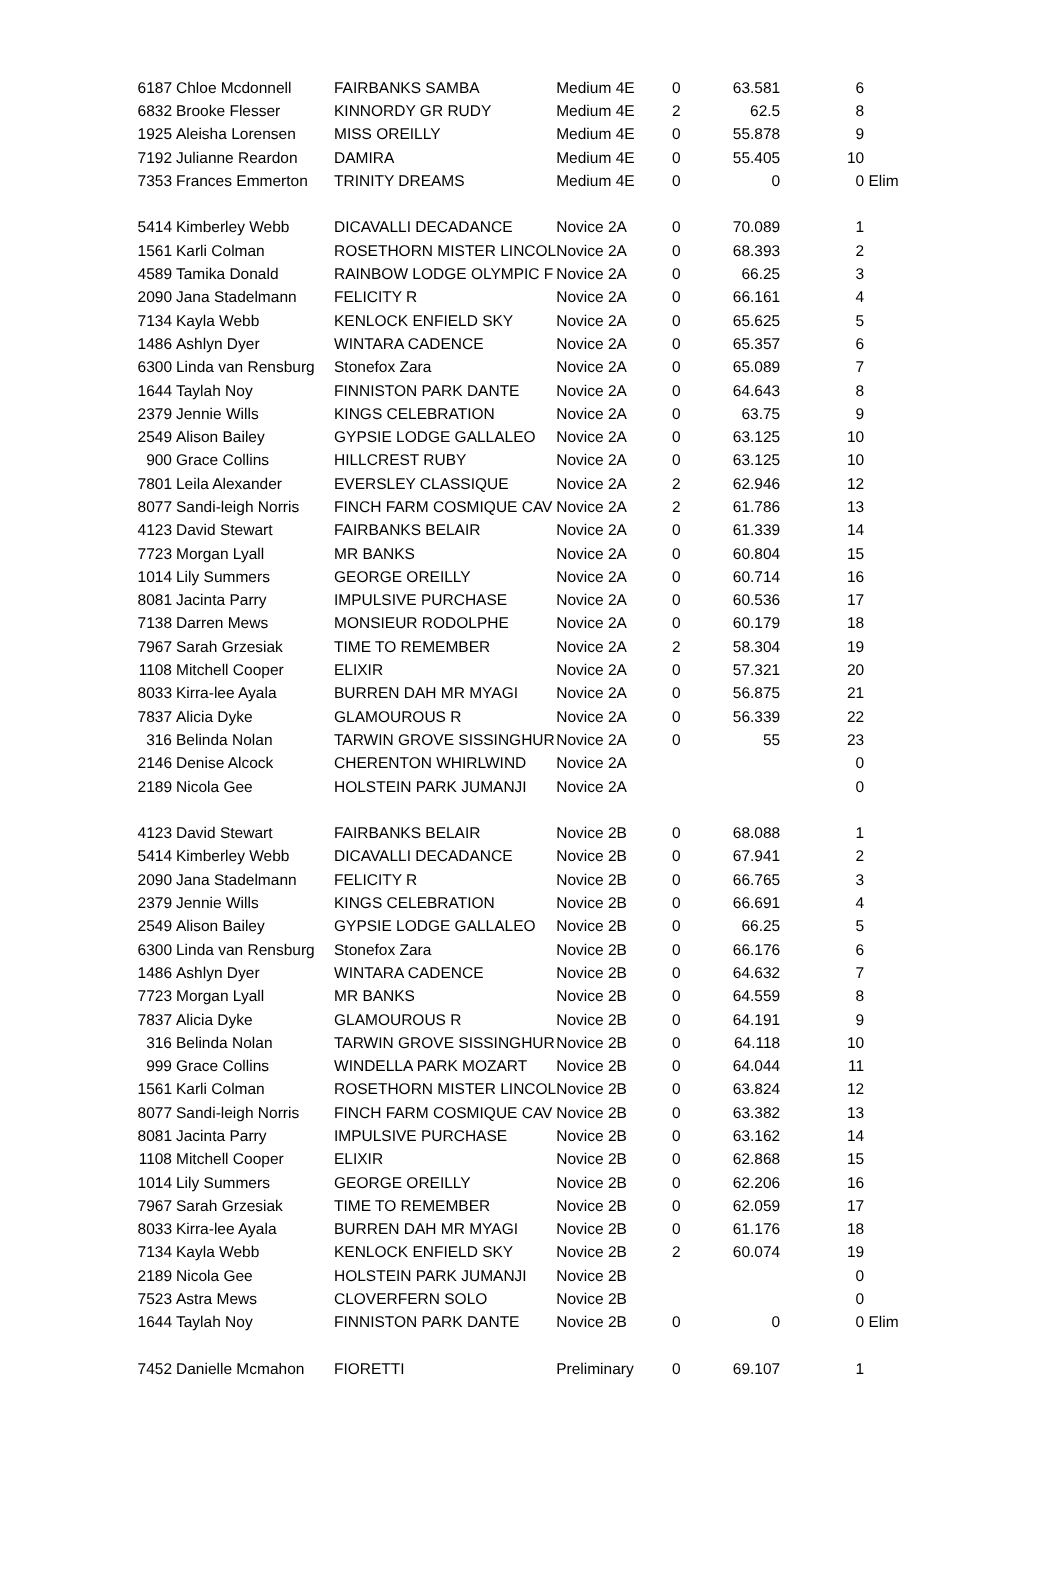| 6187 | Chloe Mcdonnell | FAIRBANKS SAMBA | Medium 4E | 0 | 63.581 | 6 | |
| 6832 | Brooke Flesser | KINNORDY GR RUDY | Medium 4E | 2 | 62.5 | 8 | |
| 1925 | Aleisha Lorensen | MISS OREILLY | Medium 4E | 0 | 55.878 | 9 | |
| 7192 | Julianne Reardon | DAMIRA | Medium 4E | 0 | 55.405 | 10 | |
| 7353 | Frances Emmerton | TRINITY DREAMS | Medium 4E | 0 | 0 | 0 | Elim |
| 5414 | Kimberley Webb | DICAVALLI DECADANCE | Novice 2A | 0 | 70.089 | 1 | |
| 1561 | Karli Colman | ROSETHORN MISTER LINCOL | Novice 2A | 0 | 68.393 | 2 | |
| 4589 | Tamika Donald | RAINBOW LODGE OLYMPIC F | Novice 2A | 0 | 66.25 | 3 | |
| 2090 | Jana Stadelmann | FELICITY R | Novice 2A | 0 | 66.161 | 4 | |
| 7134 | Kayla Webb | KENLOCK ENFIELD SKY | Novice 2A | 0 | 65.625 | 5 | |
| 1486 | Ashlyn Dyer | WINTARA CADENCE | Novice 2A | 0 | 65.357 | 6 | |
| 6300 | Linda van Rensburg | Stonefox Zara | Novice 2A | 0 | 65.089 | 7 | |
| 1644 | Taylah Noy | FINNISTON PARK DANTE | Novice 2A | 0 | 64.643 | 8 | |
| 2379 | Jennie Wills | KINGS CELEBRATION | Novice 2A | 0 | 63.75 | 9 | |
| 2549 | Alison Bailey | GYPSIE LODGE GALLALEO | Novice 2A | 0 | 63.125 | 10 | |
| 900 | Grace Collins | HILLCREST RUBY | Novice 2A | 0 | 63.125 | 10 | |
| 7801 | Leila Alexander | EVERSLEY CLASSIQUE | Novice 2A | 2 | 62.946 | 12 | |
| 8077 | Sandi-leigh Norris | FINCH FARM COSMIQUE CAV | Novice 2A | 2 | 61.786 | 13 | |
| 4123 | David Stewart | FAIRBANKS BELAIR | Novice 2A | 0 | 61.339 | 14 | |
| 7723 | Morgan Lyall | MR BANKS | Novice 2A | 0 | 60.804 | 15 | |
| 1014 | Lily Summers | GEORGE OREILLY | Novice 2A | 0 | 60.714 | 16 | |
| 8081 | Jacinta Parry | IMPULSIVE PURCHASE | Novice 2A | 0 | 60.536 | 17 | |
| 7138 | Darren Mews | MONSIEUR RODOLPHE | Novice 2A | 0 | 60.179 | 18 | |
| 7967 | Sarah Grzesiak | TIME TO REMEMBER | Novice 2A | 2 | 58.304 | 19 | |
| 1108 | Mitchell Cooper | ELIXIR | Novice 2A | 0 | 57.321 | 20 | |
| 8033 | Kirra-lee Ayala | BURREN DAH MR MYAGI | Novice 2A | 0 | 56.875 | 21 | |
| 7837 | Alicia Dyke | GLAMOUROUS R | Novice 2A | 0 | 56.339 | 22 | |
| 316 | Belinda Nolan | TARWIN GROVE SISSINGHUR | Novice 2A | 0 | 55 | 23 | |
| 2146 | Denise Alcock | CHERENTON WHIRLWIND | Novice 2A | | | 0 | |
| 2189 | Nicola Gee | HOLSTEIN PARK JUMANJI | Novice 2A | | | 0 | |
| 4123 | David Stewart | FAIRBANKS BELAIR | Novice 2B | 0 | 68.088 | 1 | |
| 5414 | Kimberley Webb | DICAVALLI DECADANCE | Novice 2B | 0 | 67.941 | 2 | |
| 2090 | Jana Stadelmann | FELICITY R | Novice 2B | 0 | 66.765 | 3 | |
| 2379 | Jennie Wills | KINGS CELEBRATION | Novice 2B | 0 | 66.691 | 4 | |
| 2549 | Alison Bailey | GYPSIE LODGE GALLALEO | Novice 2B | 0 | 66.25 | 5 | |
| 6300 | Linda van Rensburg | Stonefox Zara | Novice 2B | 0 | 66.176 | 6 | |
| 1486 | Ashlyn Dyer | WINTARA CADENCE | Novice 2B | 0 | 64.632 | 7 | |
| 7723 | Morgan Lyall | MR BANKS | Novice 2B | 0 | 64.559 | 8 | |
| 7837 | Alicia Dyke | GLAMOUROUS R | Novice 2B | 0 | 64.191 | 9 | |
| 316 | Belinda Nolan | TARWIN GROVE SISSINGHUR | Novice 2B | 0 | 64.118 | 10 | |
| 999 | Grace Collins | WINDELLA PARK MOZART | Novice 2B | 0 | 64.044 | 11 | |
| 1561 | Karli Colman | ROSETHORN MISTER LINCOL | Novice 2B | 0 | 63.824 | 12 | |
| 8077 | Sandi-leigh Norris | FINCH FARM COSMIQUE CAV | Novice 2B | 0 | 63.382 | 13 | |
| 8081 | Jacinta Parry | IMPULSIVE PURCHASE | Novice 2B | 0 | 63.162 | 14 | |
| 1108 | Mitchell Cooper | ELIXIR | Novice 2B | 0 | 62.868 | 15 | |
| 1014 | Lily Summers | GEORGE OREILLY | Novice 2B | 0 | 62.206 | 16 | |
| 7967 | Sarah Grzesiak | TIME TO REMEMBER | Novice 2B | 0 | 62.059 | 17 | |
| 8033 | Kirra-lee Ayala | BURREN DAH MR MYAGI | Novice 2B | 0 | 61.176 | 18 | |
| 7134 | Kayla Webb | KENLOCK ENFIELD SKY | Novice 2B | 2 | 60.074 | 19 | |
| 2189 | Nicola Gee | HOLSTEIN PARK JUMANJI | Novice 2B | | | 0 | |
| 7523 | Astra Mews | CLOVERFERN SOLO | Novice 2B | | | 0 | |
| 1644 | Taylah Noy | FINNISTON PARK DANTE | Novice 2B | 0 | 0 | 0 | Elim |
| 7452 | Danielle Mcmahon | FIORETTI | Preliminary | 0 | 69.107 | 1 | |